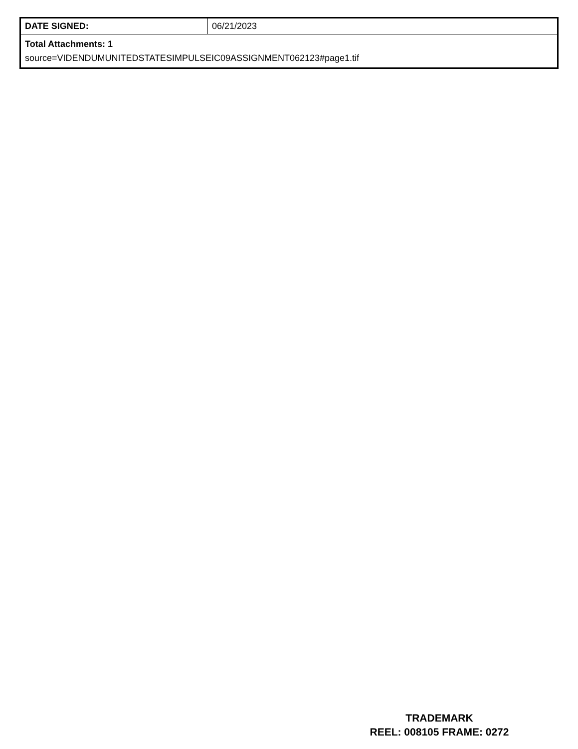| DATE SIGNED: | 06/21/2023 |
| Total Attachments: 1 source=VIDENDUMUNITEDSTATESIMPULSEIC09ASSIGNMENT062123#page1.tif | |
TRADEMARK
REEL: 008105 FRAME: 0272